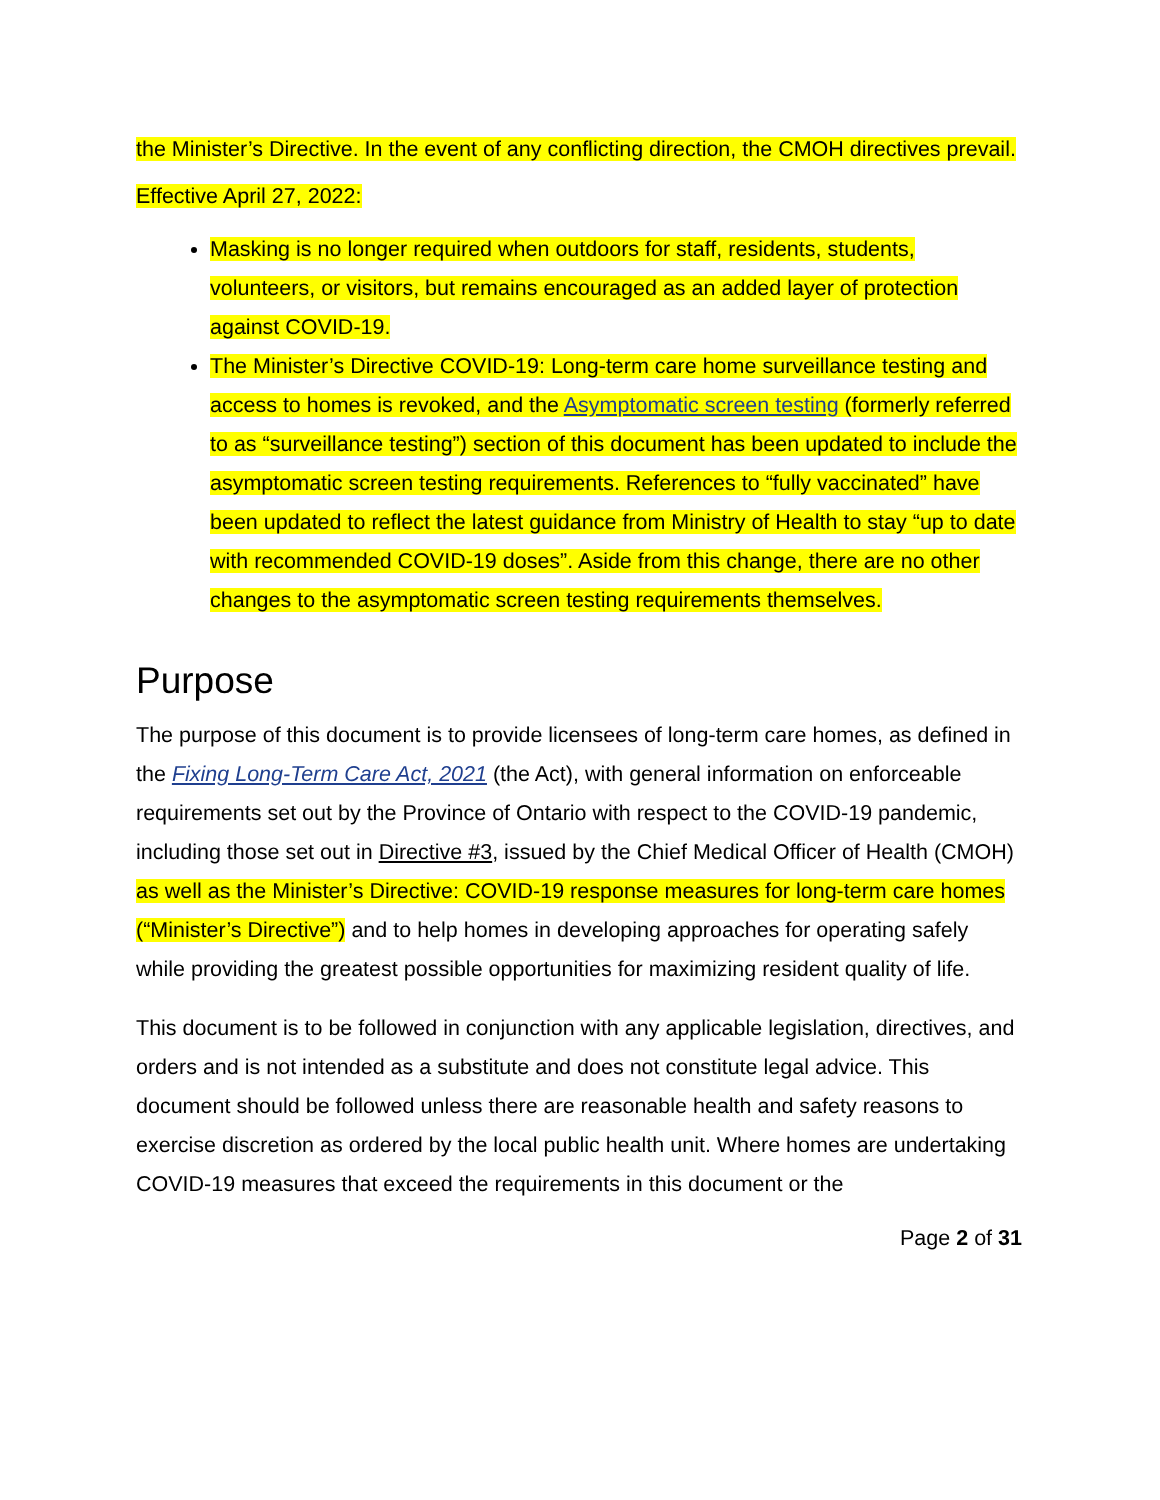the Minister’s Directive. In the event of any conflicting direction, the CMOH directives prevail.
Effective April 27, 2022:
Masking is no longer required when outdoors for staff, residents, students, volunteers, or visitors, but remains encouraged as an added layer of protection against COVID-19.
The Minister’s Directive COVID-19: Long-term care home surveillance testing and access to homes is revoked, and the Asymptomatic screen testing (formerly referred to as “surveillance testing”) section of this document has been updated to include the asymptomatic screen testing requirements. References to “fully vaccinated” have been updated to reflect the latest guidance from Ministry of Health to stay “up to date with recommended COVID-19 doses”. Aside from this change, there are no other changes to the asymptomatic screen testing requirements themselves.
Purpose
The purpose of this document is to provide licensees of long-term care homes, as defined in the Fixing Long-Term Care Act, 2021 (the Act), with general information on enforceable requirements set out by the Province of Ontario with respect to the COVID-19 pandemic, including those set out in Directive #3, issued by the Chief Medical Officer of Health (CMOH) as well as the Minister’s Directive: COVID-19 response measures for long-term care homes (“Minister’s Directive”) and to help homes in developing approaches for operating safely while providing the greatest possible opportunities for maximizing resident quality of life.
This document is to be followed in conjunction with any applicable legislation, directives, and orders and is not intended as a substitute and does not constitute legal advice. This document should be followed unless there are reasonable health and safety reasons to exercise discretion as ordered by the local public health unit. Where homes are undertaking COVID-19 measures that exceed the requirements in this document or the
Page 2 of 31